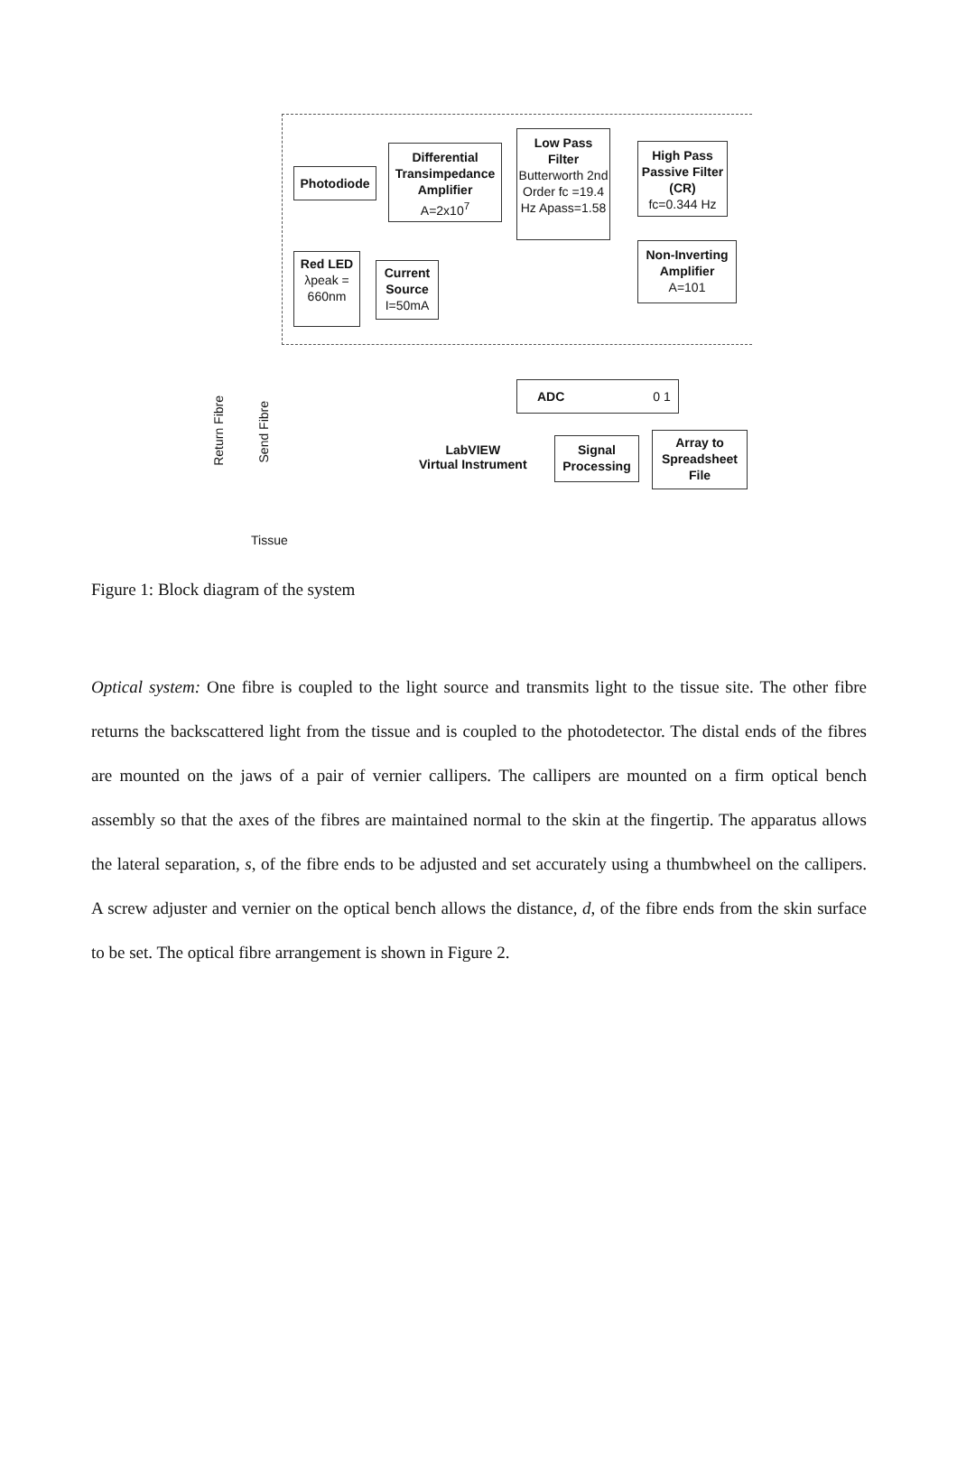Photodiode
Differential Transimpedance Amplifier
A=2x10<sup>7</sup>
Low Pass Filter
Butterworth 2nd Order fc =19.4 Hz Apass=1.58
High Pass Passive Filter (CR)
fc=0.344 Hz
Non-Inverting Amplifier
A=101
Red LED
λpeak = 660nm
Current Source
I=50mA
ADC 0 1
LabVIEW
Virtual Instrument
Signal Processing
Array to Spreadsheet File
Return Fibre
Send Fibre
Tissue
Figure 1: Block diagram of the system
Optical system: One fibre is coupled to the light source and transmits light to the tissue site. The other fibre returns the backscattered light from the tissue and is coupled to the photodetector. The distal ends of the fibres are mounted on the jaws of a pair of vernier callipers. The callipers are mounted on a firm optical bench assembly so that the axes of the fibres are maintained normal to the skin at the fingertip. The apparatus allows the lateral separation, s, of the fibre ends to be adjusted and set accurately using a thumbwheel on the callipers. A screw adjuster and vernier on the optical bench allows the distance, d, of the fibre ends from the skin surface to be set. The optical fibre arrangement is shown in Figure 2.